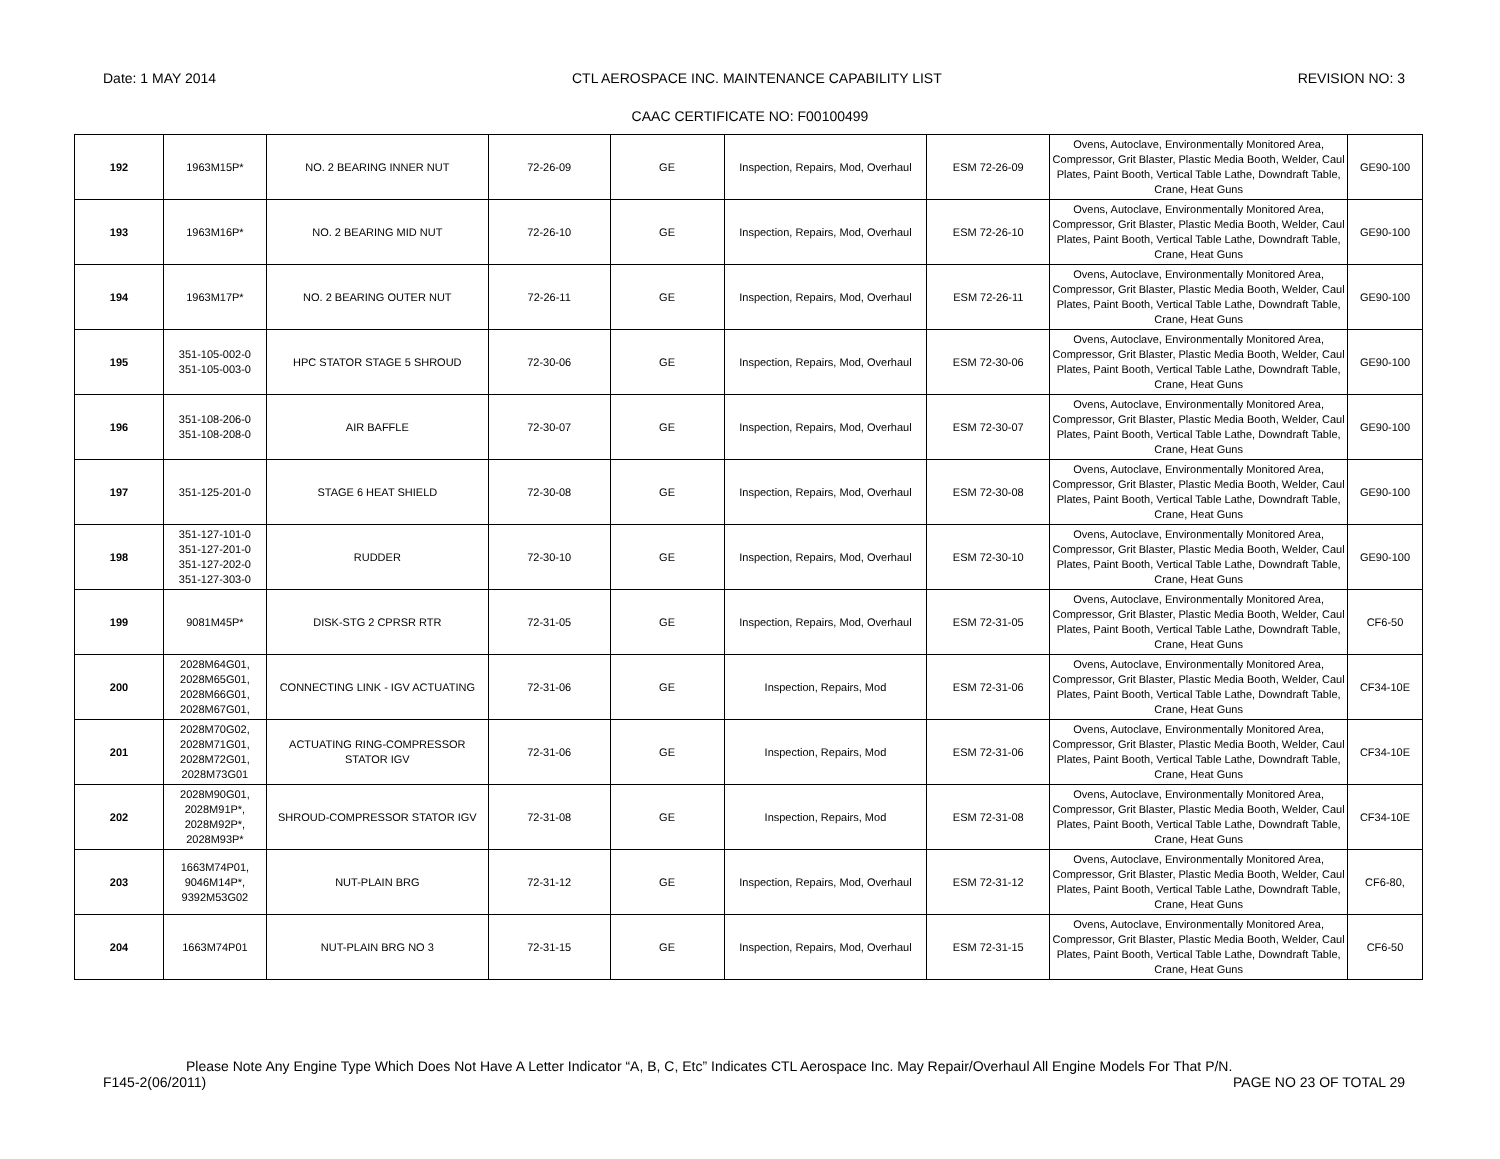Date: 1 MAY 2014 CTL AEROSPACE INC. MAINTENANCE CAPABILITY LIST REVISION NO: 3
CAAC CERTIFICATE NO: F00100499
| 192 | 1963M15P* | NO. 2 BEARING INNER NUT | 72-26-09 | GE | Inspection, Repairs, Mod, Overhaul | ESM 72-26-09 | Ovens, Autoclave, Environmentally Monitored Area, Compressor, Grit Blaster, Plastic Media Booth, Welder, Caul Plates, Paint Booth, Vertical Table Lathe, Downdraft Table, Crane, Heat Guns | GE90-100 |
| 193 | 1963M16P* | NO. 2 BEARING MID NUT | 72-26-10 | GE | Inspection, Repairs, Mod, Overhaul | ESM 72-26-10 | Ovens, Autoclave, Environmentally Monitored Area, Compressor, Grit Blaster, Plastic Media Booth, Welder, Caul Plates, Paint Booth, Vertical Table Lathe, Downdraft Table, Crane, Heat Guns | GE90-100 |
| 194 | 1963M17P* | NO. 2 BEARING OUTER NUT | 72-26-11 | GE | Inspection, Repairs, Mod, Overhaul | ESM 72-26-11 | Ovens, Autoclave, Environmentally Monitored Area, Compressor, Grit Blaster, Plastic Media Booth, Welder, Caul Plates, Paint Booth, Vertical Table Lathe, Downdraft Table, Crane, Heat Guns | GE90-100 |
| 195 | 351-105-002-0 351-105-003-0 | HPC STATOR STAGE 5 SHROUD | 72-30-06 | GE | Inspection, Repairs, Mod, Overhaul | ESM 72-30-06 | Ovens, Autoclave, Environmentally Monitored Area, Compressor, Grit Blaster, Plastic Media Booth, Welder, Caul Plates, Paint Booth, Vertical Table Lathe, Downdraft Table, Crane, Heat Guns | GE90-100 |
| 196 | 351-108-206-0 351-108-208-0 | AIR BAFFLE | 72-30-07 | GE | Inspection, Repairs, Mod, Overhaul | ESM 72-30-07 | Ovens, Autoclave, Environmentally Monitored Area, Compressor, Grit Blaster, Plastic Media Booth, Welder, Caul Plates, Paint Booth, Vertical Table Lathe, Downdraft Table, Crane, Heat Guns | GE90-100 |
| 197 | 351-125-201-0 | STAGE 6 HEAT SHIELD | 72-30-08 | GE | Inspection, Repairs, Mod, Overhaul | ESM 72-30-08 | Ovens, Autoclave, Environmentally Monitored Area, Compressor, Grit Blaster, Plastic Media Booth, Welder, Caul Plates, Paint Booth, Vertical Table Lathe, Downdraft Table, Crane, Heat Guns | GE90-100 |
| 198 | 351-127-101-0 351-127-201-0 351-127-202-0 351-127-303-0 | RUDDER | 72-30-10 | GE | Inspection, Repairs, Mod, Overhaul | ESM 72-30-10 | Ovens, Autoclave, Environmentally Monitored Area, Compressor, Grit Blaster, Plastic Media Booth, Welder, Caul Plates, Paint Booth, Vertical Table Lathe, Downdraft Table, Crane, Heat Guns | GE90-100 |
| 199 | 9081M45P* | DISK-STG 2 CPRSR RTR | 72-31-05 | GE | Inspection, Repairs, Mod, Overhaul | ESM 72-31-05 | Ovens, Autoclave, Environmentally Monitored Area, Compressor, Grit Blaster, Plastic Media Booth, Welder, Caul Plates, Paint Booth, Vertical Table Lathe, Downdraft Table, Crane, Heat Guns | CF6-50 |
| 200 | 2028M64G01, 2028M65G01, 2028M66G01, 2028M67G01, | CONNECTING LINK - IGV ACTUATING | 72-31-06 | GE | Inspection, Repairs, Mod | ESM 72-31-06 | Ovens, Autoclave, Environmentally Monitored Area, Compressor, Grit Blaster, Plastic Media Booth, Welder, Caul Plates, Paint Booth, Vertical Table Lathe, Downdraft Table, Crane, Heat Guns | CF34-10E |
| 201 | 2028M70G02, 2028M71G01, 2028M72G01, 2028M73G01 | ACTUATING RING-COMPRESSOR STATOR IGV | 72-31-06 | GE | Inspection, Repairs, Mod | ESM 72-31-06 | Ovens, Autoclave, Environmentally Monitored Area, Compressor, Grit Blaster, Plastic Media Booth, Welder, Caul Plates, Paint Booth, Vertical Table Lathe, Downdraft Table, Crane, Heat Guns | CF34-10E |
| 202 | 2028M90G01, 2028M91P*, 2028M92P*, 2028M93P* | SHROUD-COMPRESSOR STATOR IGV | 72-31-08 | GE | Inspection, Repairs, Mod | ESM 72-31-08 | Ovens, Autoclave, Environmentally Monitored Area, Compressor, Grit Blaster, Plastic Media Booth, Welder, Caul Plates, Paint Booth, Vertical Table Lathe, Downdraft Table, Crane, Heat Guns | CF34-10E |
| 203 | 1663M74P01, 9046M14P*, 9392M53G02 | NUT-PLAIN BRG | 72-31-12 | GE | Inspection, Repairs, Mod, Overhaul | ESM 72-31-12 | Ovens, Autoclave, Environmentally Monitored Area, Compressor, Grit Blaster, Plastic Media Booth, Welder, Caul Plates, Paint Booth, Vertical Table Lathe, Downdraft Table, Crane, Heat Guns | CF6-80, |
| 204 | 1663M74P01 | NUT-PLAIN BRG NO 3 | 72-31-15 | GE | Inspection, Repairs, Mod, Overhaul | ESM 72-31-15 | Ovens, Autoclave, Environmentally Monitored Area, Compressor, Grit Blaster, Plastic Media Booth, Welder, Caul Plates, Paint Booth, Vertical Table Lathe, Downdraft Table, Crane, Heat Guns | CF6-50 |
Please Note Any Engine Type Which Does Not Have A Letter Indicator “A, B, C, Etc” Indicates CTL Aerospace Inc. May Repair/Overhaul All Engine Models For That P/N.
F145-2(06/2011) PAGE NO 23 OF TOTAL 29